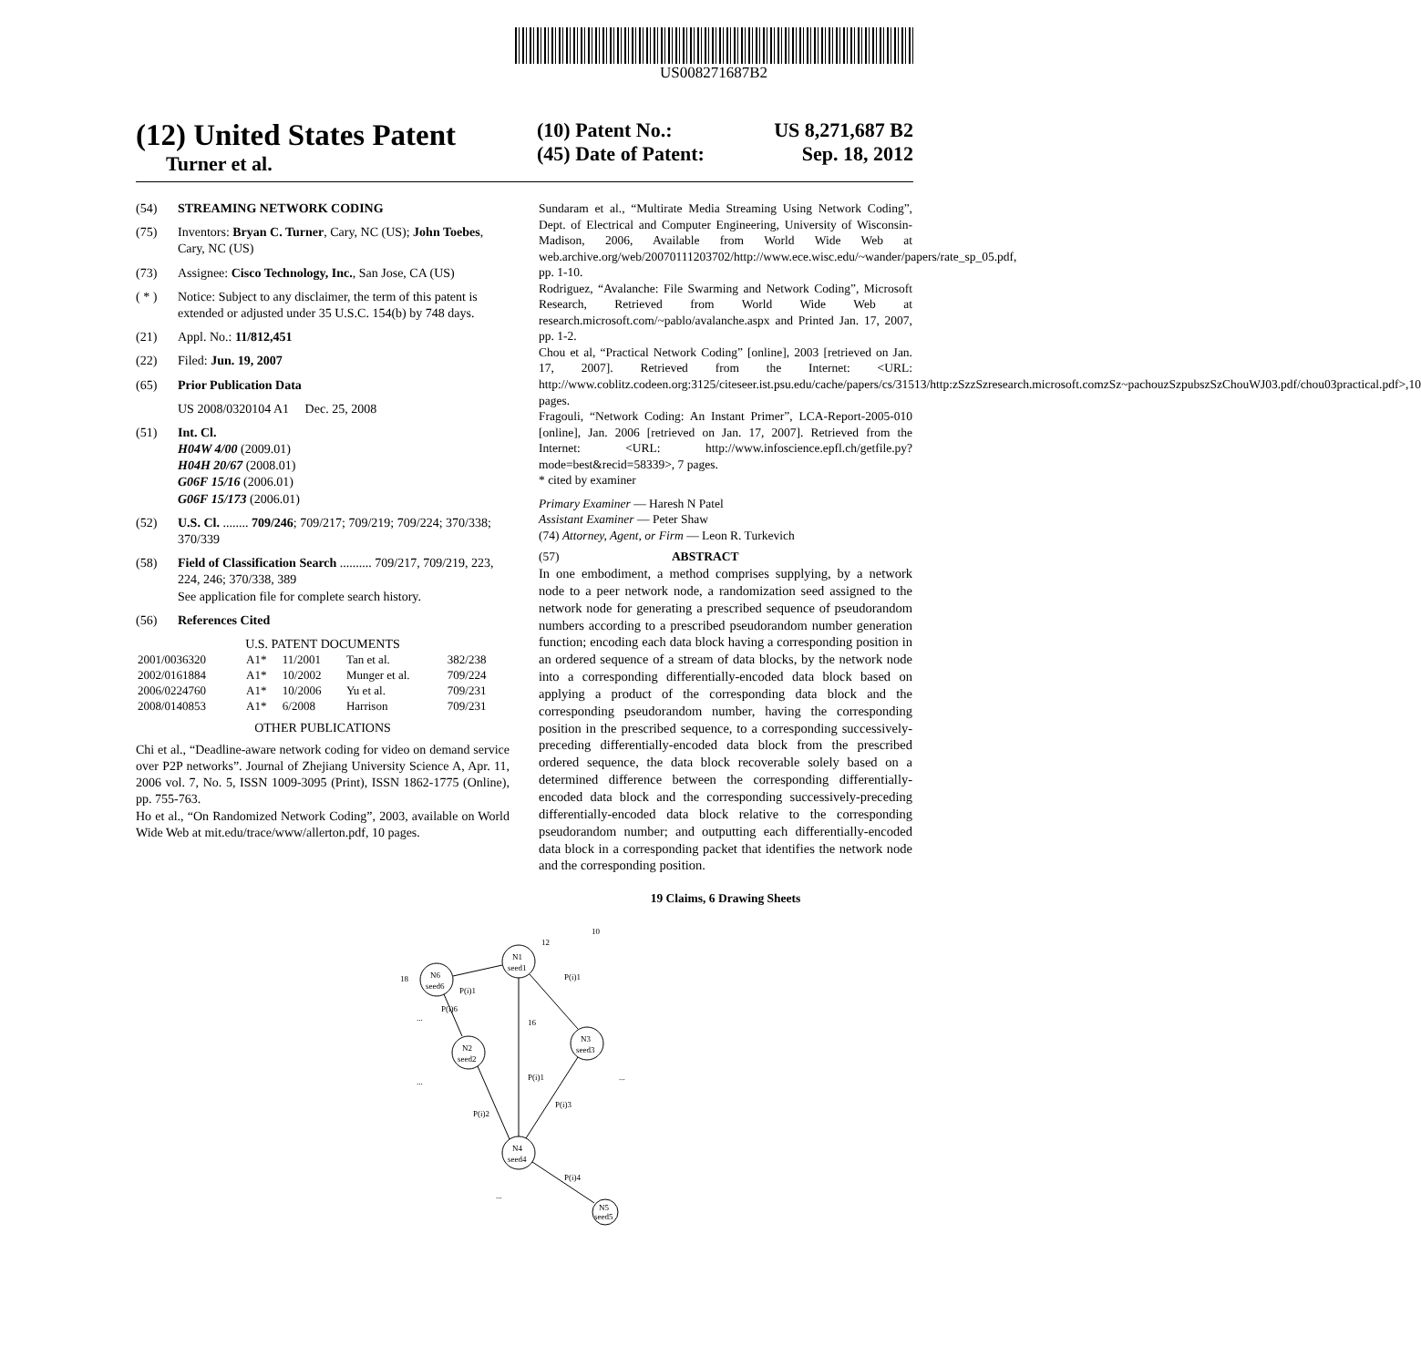US008271687B2
(12) United States Patent
Turner et al.
(10) Patent No.: US 8,271,687 B2
(45) Date of Patent: Sep. 18, 2012
(54) STREAMING NETWORK CODING
(75) Inventors: Bryan C. Turner, Cary, NC (US); John Toebes, Cary, NC (US)
(73) Assignee: Cisco Technology, Inc., San Jose, CA (US)
( * ) Notice: Subject to any disclaimer, the term of this patent is extended or adjusted under 35 U.S.C. 154(b) by 748 days.
(21) Appl. No.: 11/812,451
(22) Filed: Jun. 19, 2007
(65) Prior Publication Data
US 2008/0320104 A1 Dec. 25, 2008
(51) Int. Cl.
H04W 4/00 (2009.01)
H04H 20/67 (2008.01)
G06F 15/16 (2006.01)
G06F 15/173 (2006.01)
(52) U.S. Cl. ........ 709/246; 709/217; 709/219; 709/224; 370/338; 370/339
(58) Field of Classification Search .......... 709/217, 709/219, 223, 224, 246; 370/338, 389
See application file for complete search history.
(56) References Cited
U.S. PATENT DOCUMENTS
| 2001/0036320 | A1* | 11/2001 | Tan et al. | 382/238 |
| 2002/0161884 | A1* | 10/2002 | Munger et al. | 709/224 |
| 2006/0224760 | A1* | 10/2006 | Yu et al. | 709/231 |
| 2008/0140853 | A1* | 6/2008 | Harrison | 709/231 |
OTHER PUBLICATIONS
Chi et al., “Deadline-aware network coding for video on demand service over P2P networks”. Journal of Zhejiang University Science A, Apr. 11, 2006 vol. 7, No. 5, ISSN 1009-3095 (Print), ISSN 1862-1775 (Online), pp. 755-763.
Ho et al., “On Randomized Network Coding”, 2003, available on World Wide Web at mit.edu/trace/www/allerton.pdf, 10 pages.
Sundaram et al., “Multirate Media Streaming Using Network Coding”, Dept. of Electrical and Computer Engineering, University of Wisconsin-Madison, 2006, Available from World Wide Web at web.archive.org/web/20070111203702/http://www.ece.wisc.edu/~wander/papers/rate_sp_05.pdf, pp. 1-10.
Rodriguez, “Avalanche: File Swarming and Network Coding”, Microsoft Research, Retrieved from World Wide Web at research.microsoft.com/~pablo/avalanche.aspx and Printed Jan. 17, 2007, pp. 1-2.
Chou et al, “Practical Network Coding” [online], 2003 [retrieved on Jan. 17, 2007]. Retrieved from the Internet: <URL: http://www.coblitz.codeen.org:3125/citeseer.ist.psu.edu/cache/papers/cs/31513/http:zSzzSzresearch.microsoft.comzSz~pachouzSzpubszSzChouWJ03.pdf/chou03practical.pdf>,10 pages.
Fragouli, “Network Coding: An Instant Primer”, LCA-Report-2005-010 [online], Jan. 2006 [retrieved on Jan. 17, 2007]. Retrieved from the Internet: <URL: http://www.infoscience.epfl.ch/getfile.py?mode=best&recid=58339>, 7 pages.
* cited by examiner
Primary Examiner — Haresh N Patel
Assistant Examiner — Peter Shaw
(74) Attorney, Agent, or Firm — Leon R. Turkevich
(57) ABSTRACT
In one embodiment, a method comprises supplying, by a network node to a peer network node, a randomization seed assigned to the network node for generating a prescribed sequence of pseudorandom numbers according to a prescribed pseudorandom number generation function; encoding each data block having a corresponding position in an ordered sequence of a stream of data blocks, by the network node into a corresponding differentially-encoded data block based on applying a product of the corresponding data block and the corresponding pseudorandom number, having the corresponding position in the prescribed sequence, to a corresponding successively-preceding differentially-encoded data block from the prescribed ordered sequence, the data block recoverable solely based on a determined difference between the corresponding differentially-encoded data block and the corresponding successively-preceding differentially-encoded data block relative to the corresponding pseudorandom number; and outputting each differentially-encoded data block in a corresponding packet that identifies the network node and the corresponding position.
19 Claims, 6 Drawing Sheets
N1
seed1
N6
seed6
N2
seed2
N3
seed3
N4
seed4
N5
seed5
10
12
16
P(i)1
P(i)1
P(i)1
P(i)3
P(i)2
P(i)6
P(i)4
18
...
...
...
...